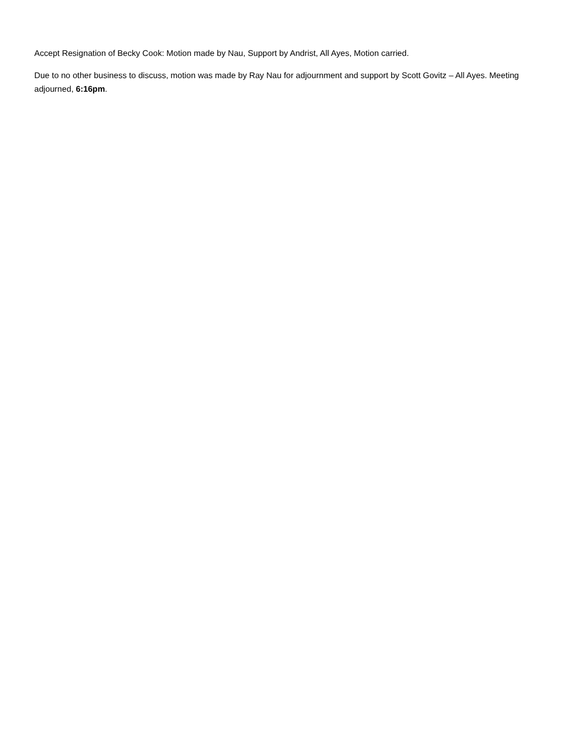Accept Resignation of Becky Cook: Motion made by Nau, Support by Andrist, All Ayes, Motion carried.
Due to no other business to discuss, motion was made by Ray Nau for adjournment and support by Scott Govitz – All Ayes. Meeting adjourned, 6:16pm.